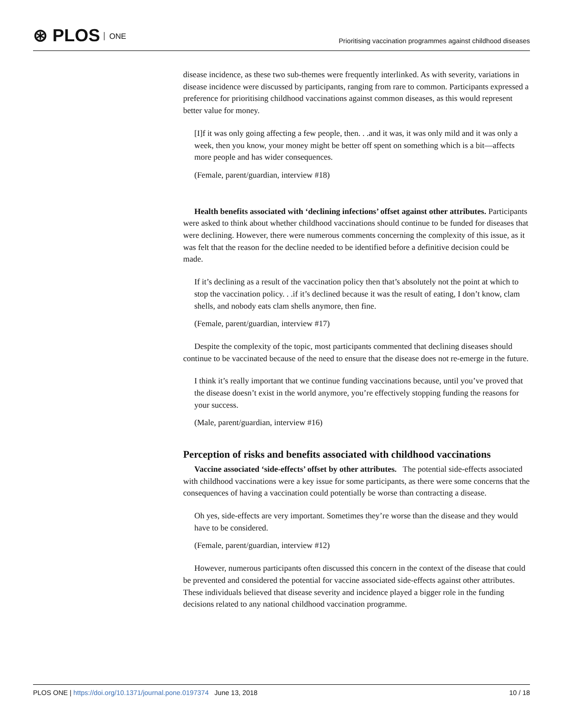⊛ PLOS ONE
Prioritising vaccination programmes against childhood diseases
disease incidence, as these two sub-themes were frequently interlinked. As with severity, variations in disease incidence were discussed by participants, ranging from rare to common. Participants expressed a preference for prioritising childhood vaccinations against common diseases, as this would represent better value for money.
[I]f it was only going affecting a few people, then. . .and it was, it was only mild and it was only a week, then you know, your money might be better off spent on something which is a bit—affects more people and has wider consequences.
(Female, parent/guardian, interview #18)
Health benefits associated with ‘declining infections’ offset against other attributes. Participants were asked to think about whether childhood vaccinations should continue to be funded for diseases that were declining. However, there were numerous comments concerning the complexity of this issue, as it was felt that the reason for the decline needed to be identified before a definitive decision could be made.
If it’s declining as a result of the vaccination policy then that’s absolutely not the point at which to stop the vaccination policy. . .if it’s declined because it was the result of eating, I don’t know, clam shells, and nobody eats clam shells anymore, then fine.
(Female, parent/guardian, interview #17)
Despite the complexity of the topic, most participants commented that declining diseases should continue to be vaccinated because of the need to ensure that the disease does not re-emerge in the future.
I think it’s really important that we continue funding vaccinations because, until you’ve proved that the disease doesn’t exist in the world anymore, you’re effectively stopping funding the reasons for your success.
(Male, parent/guardian, interview #16)
Perception of risks and benefits associated with childhood vaccinations
Vaccine associated ‘side-effects’ offset by other attributes. The potential side-effects associated with childhood vaccinations were a key issue for some participants, as there were some concerns that the consequences of having a vaccination could potentially be worse than contracting a disease.
Oh yes, side-effects are very important. Sometimes they’re worse than the disease and they would have to be considered.
(Female, parent/guardian, interview #12)
However, numerous participants often discussed this concern in the context of the disease that could be prevented and considered the potential for vaccine associated side-effects against other attributes. These individuals believed that disease severity and incidence played a bigger role in the funding decisions related to any national childhood vaccination programme.
PLOS ONE | https://doi.org/10.1371/journal.pone.0197374 June 13, 2018
10 / 18